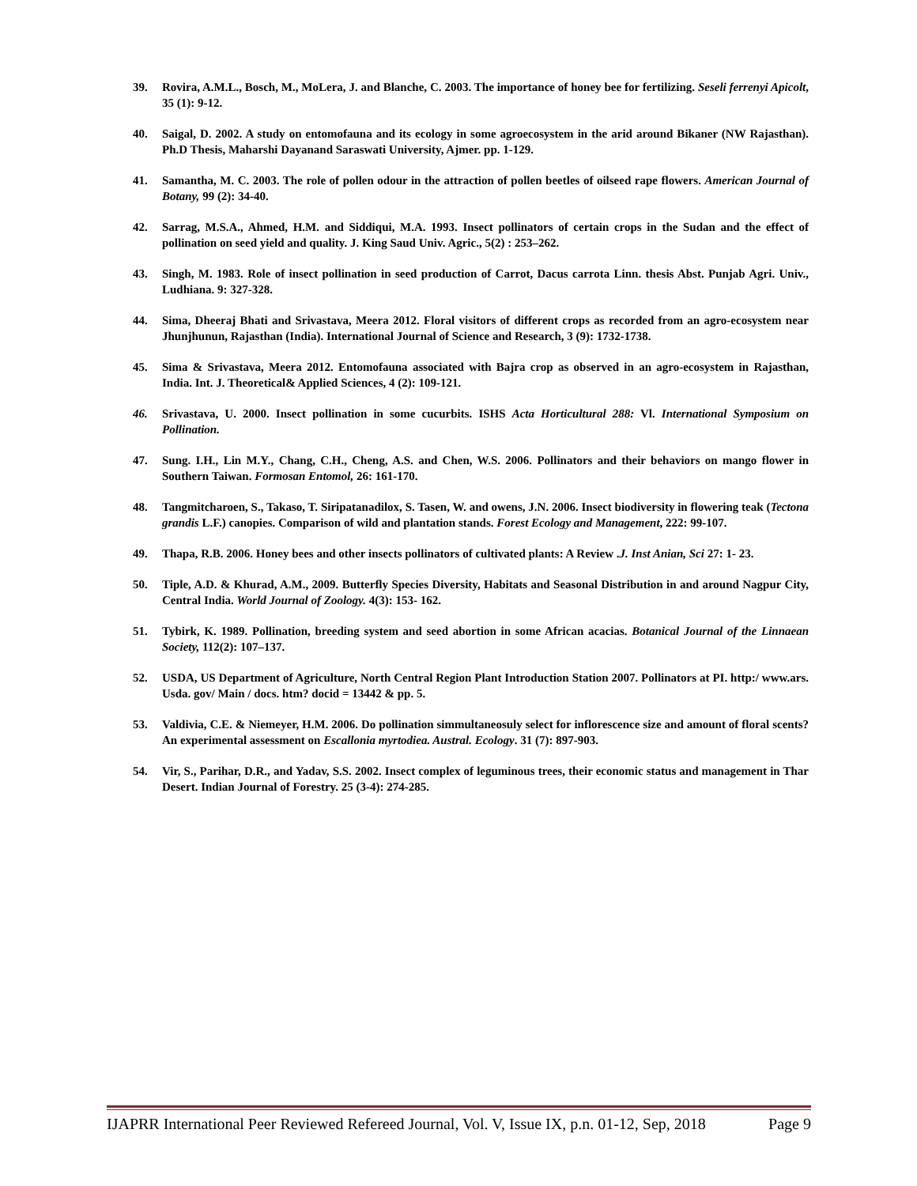39. Rovira, A.M.L., Bosch, M., MoLera, J. and Blanche, C. 2003. The importance of honey bee for fertilizing. Seseli ferrenyi Apicolt, 35 (1): 9-12.
40. Saigal, D. 2002. A study on entomofauna and its ecology in some agroecosystem in the arid around Bikaner (NW Rajasthan). Ph.D Thesis, Maharshi Dayanand Saraswati University, Ajmer. pp. 1-129.
41. Samantha, M. C. 2003. The role of pollen odour in the attraction of pollen beetles of oilseed rape flowers. American Journal of Botany, 99 (2): 34-40.
42. Sarrag, M.S.A., Ahmed, H.M. and Siddiqui, M.A. 1993. Insect pollinators of certain crops in the Sudan and the effect of pollination on seed yield and quality. J. King Saud Univ. Agric., 5(2) : 253–262.
43. Singh, M. 1983. Role of insect pollination in seed production of Carrot, Dacus carrota Linn. thesis Abst. Punjab Agri. Univ., Ludhiana. 9: 327-328.
44. Sima, Dheeraj Bhati and Srivastava, Meera 2012. Floral visitors of different crops as recorded from an agro-ecosystem near Jhunjhunun, Rajasthan (India). International Journal of Science and Research, 3 (9): 1732-1738.
45. Sima & Srivastava, Meera 2012. Entomofauna associated with Bajra crop as observed in an agro-ecosystem in Rajasthan, India. Int. J. Theoretical& Applied Sciences, 4 (2): 109-121.
46. Srivastava, U. 2000. Insect pollination in some cucurbits. ISHS Acta Horticultural 288: Vl. International Symposium on Pollination.
47. Sung. I.H., Lin M.Y., Chang, C.H., Cheng, A.S. and Chen, W.S. 2006. Pollinators and their behaviors on mango flower in Southern Taiwan. Formosan Entomol, 26: 161-170.
48. Tangmitcharoen, S., Takaso, T. Siripatanadilox, S. Tasen, W. and owens, J.N. 2006. Insect biodiversity in flowering teak (Tectona grandis L.F.) canopies. Comparison of wild and plantation stands. Forest Ecology and Management, 222: 99-107.
49. Thapa, R.B. 2006. Honey bees and other insects pollinators of cultivated plants: A Review .J. Inst Anian, Sci 27: 1- 23.
50. Tiple, A.D. & Khurad, A.M., 2009. Butterfly Species Diversity, Habitats and Seasonal Distribution in and around Nagpur City, Central India. World Journal of Zoology. 4(3): 153- 162.
51. Tybirk, K. 1989. Pollination, breeding system and seed abortion in some African acacias. Botanical Journal of the Linnaean Society, 112(2): 107–137.
52. USDA, US Department of Agriculture, North Central Region Plant Introduction Station 2007. Pollinators at PI. http:/ www.ars. Usda. gov/ Main / docs. htm? docid = 13442 & pp. 5.
53. Valdivia, C.E. & Niemeyer, H.M. 2006. Do pollination simmultaneosuly select for inflorescence size and amount of floral scents? An experimental assessment on Escallonia myrtodiea. Austral. Ecology. 31 (7): 897-903.
54. Vir, S., Parihar, D.R., and Yadav, S.S. 2002. Insect complex of leguminous trees, their economic status and management in Thar Desert. Indian Journal of Forestry. 25 (3-4): 274-285.
IJAPRR International Peer Reviewed Refereed Journal, Vol. V, Issue IX, p.n. 01-12, Sep, 2018 Page 9